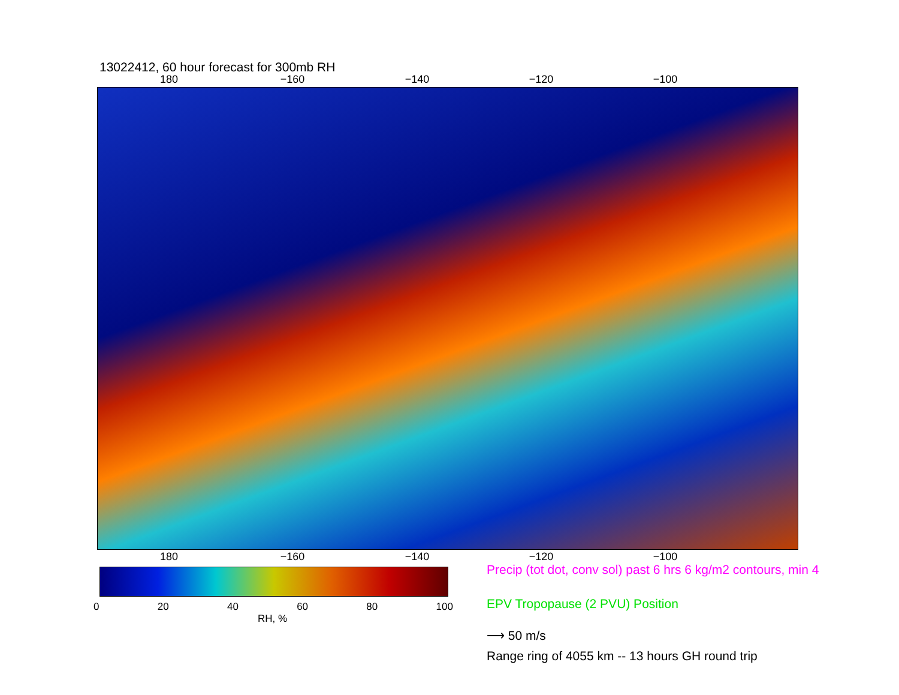13022412, 60 hour forecast for 300mb RH
180 −160 −140 −120 −100
180 −160 −140 −120 −100
0 20 40 60 80 100
RH, %
Precip (tot dot, conv sol) past 6 hrs 6 kg/m2 contours, min 4
EPV Tropopause (2 PVU) Position
⟶ 50 m/s
Range ring of 4055 km -- 13 hours GH round trip